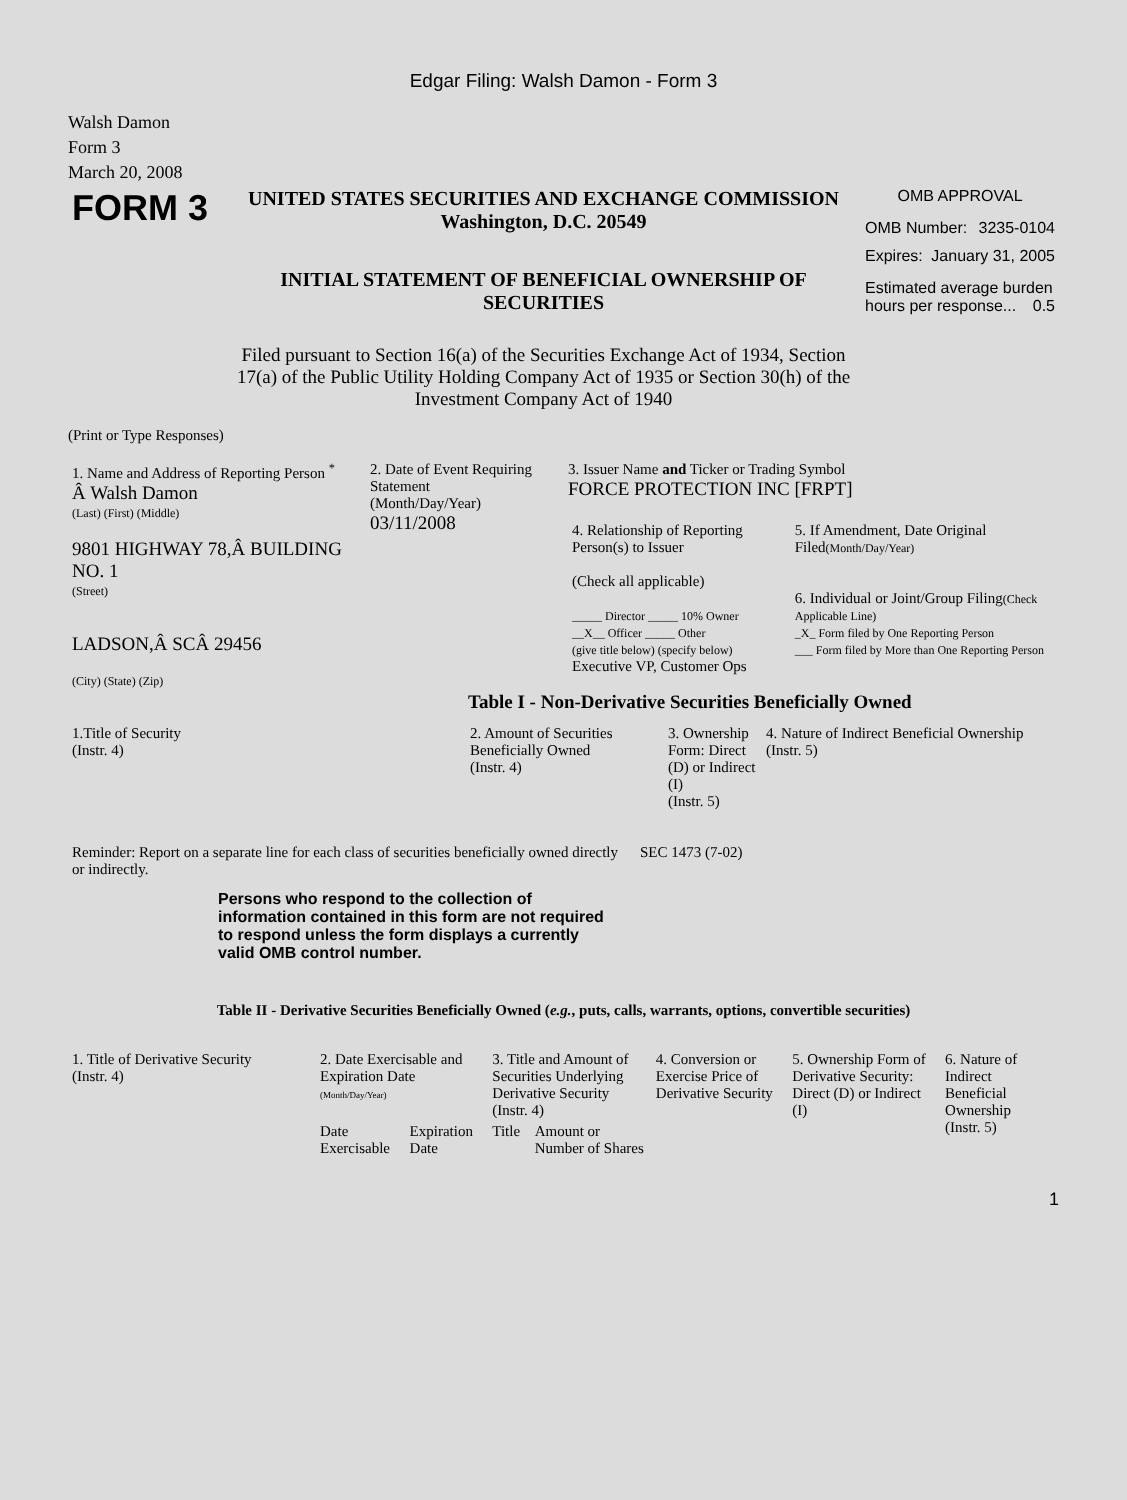Edgar Filing: Walsh Damon - Form 3
Walsh Damon
Form 3
March 20, 2008
| FORM 3 | UNITED STATES SECURITIES AND EXCHANGE COMMISSION Washington, D.C. 20549 INITIAL STATEMENT OF BENEFICIAL OWNERSHIP OF SECURITIES Filed pursuant to Section 16(a) of the Securities Exchange Act of 1934, Section 17(a) of the Public Utility Holding Company Act of 1935 or Section 30(h) of the Investment Company Act of 1940 | OMB APPROVAL OMB Number: 3235-0104 Expires: January 31, 2005 Estimated average burden hours per response... 0.5 |
(Print or Type Responses)
| 1. Name and Address of Reporting Person <sup>*</sup> Â Walsh Damon (Last) (First) (Middle) 9801 HIGHWAY 78,Â BUILDING NO. 1 (Street) LADSON,Â SCÂ 29456 (City) (State) (Zip) | 2. Date of Event Requiring Statement (Month/Day/Year) 03/11/2008 | 3. Issuer Name and Ticker or Trading Symbol FORCE PROTECTION INC [FRPT] / 4. Relationship of Reporting Person(s) to Issuer (Check all applicable) _____ Director _____ 10% Owner __X__ Officer _____ Other (give title below) (specify below) Executive VP, Customer Ops / 5. If Amendment, Date Original Filed (Month/Day/Year) 6. Individual or Joint/Group Filing (Check Applicable Line) _X_ Form filed by One Reporting Person ___ Form filed by More than One Reporting Person / |
Table I - Non-Derivative Securities Beneficially Owned
| 1.Title of Security (Instr. 4) | 2. Amount of Securities Beneficially Owned (Instr. 4) | 3. Ownership Form: Direct (D) or Indirect (I) (Instr. 5) | 4. Nature of Indirect Beneficial Ownership (Instr. 5) |
| --- | --- | --- | --- |
| Reminder: Report on a separate line for each class of securities beneficially owned directly or indirectly. | SEC 1473 (7-02) |
Persons who respond to the collection of information contained in this form are not required to respond unless the form displays a currently valid OMB control number.
Table II - Derivative Securities Beneficially Owned (e.g., puts, calls, warrants, options, convertible securities)
| 1. Title of Derivative Security (Instr. 4) | 2. Date Exercisable and Expiration Date (Month/Day/Year) | | 3. Title and Amount of Securities Underlying Derivative Security (Instr. 4) | | 4. Conversion or Exercise Price of Derivative Security | 5. Ownership Form of Derivative Security: Direct (D) or Indirect (I) | 6. Nature of Indirect Beneficial Ownership (Instr. 5) |
| --- | --- | --- | --- | --- | --- | --- | --- |
| | Date Exercisable | Expiration Date | Title | Amount or Number of Shares | | | |
1